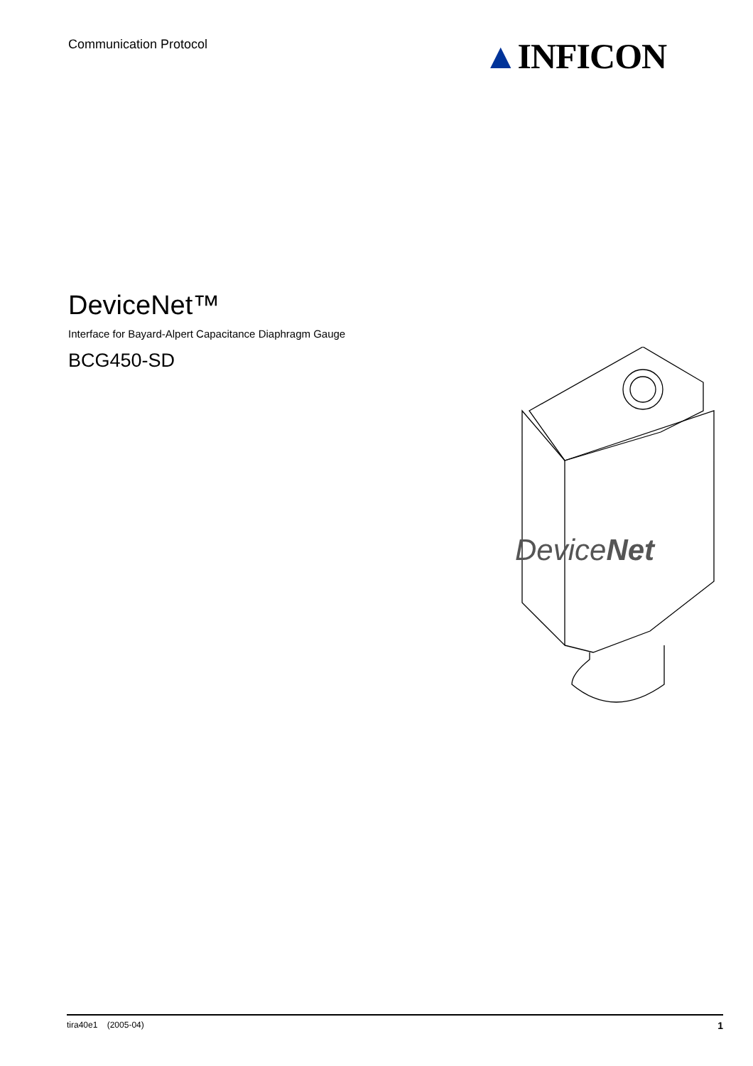Communication Protocol ▲INFICON
DeviceNet™
Interface for Bayard-Alpert Capacitance Diaphragm Gauge
BCG450-SD
DeviceNet
tira40e1 (2005-04) 1